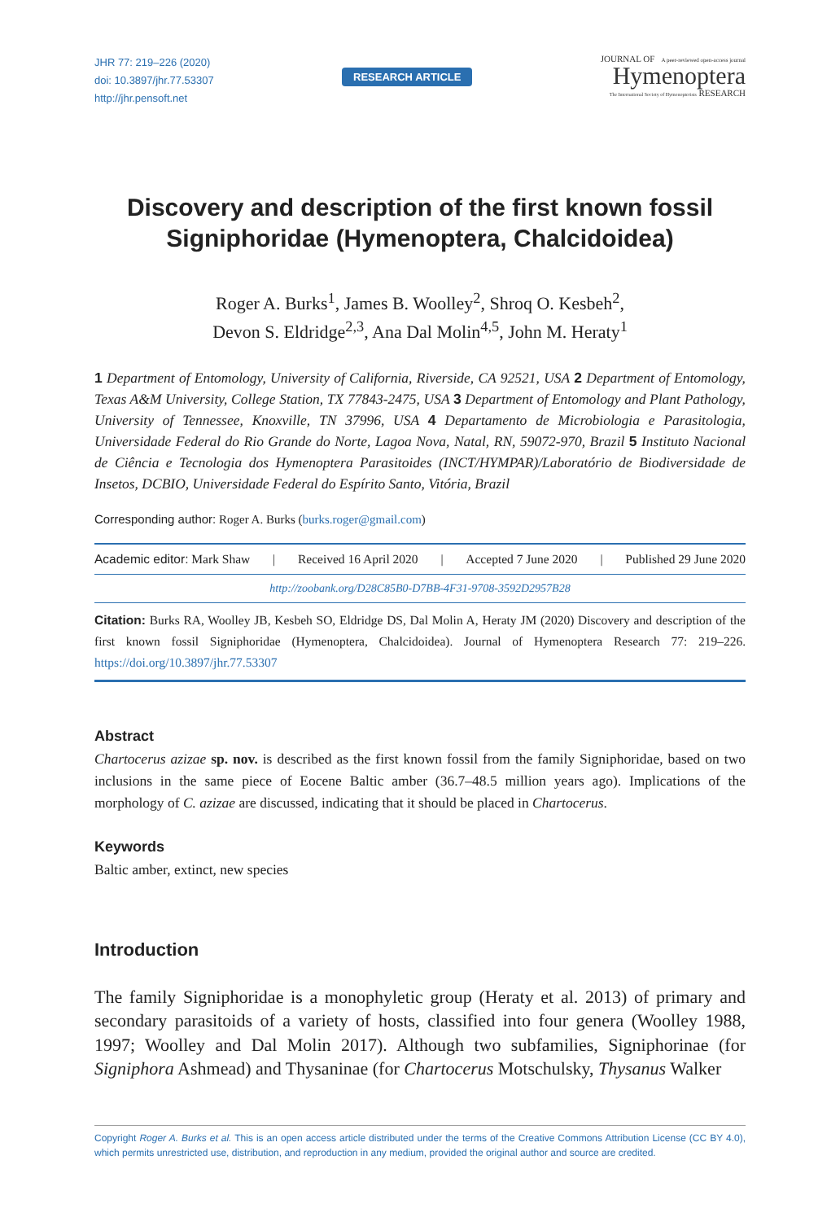JHR 77: 219–226 (2020)
doi: 10.3897/jhr.77.53307
http://jhr.pensoft.net
RESEARCH ARTICLE
JOURNAL OF A peer-reviewed open-access journal
Hymenoptera
The International Society of Hymenopterists RESEARCH
Discovery and description of the first known fossil Signiphoridae (Hymenoptera, Chalcidoidea)
Roger A. Burks<sup>1</sup>, James B. Woolley<sup>2</sup>, Shroq O. Kesbeh<sup>2</sup>,
Devon S. Eldridge<sup>2,3</sup>, Ana Dal Molin<sup>4,5</sup>, John M. Heraty<sup>1</sup>
1 Department of Entomology, University of California, Riverside, CA 92521, USA 2 Department of Entomology, Texas A&M University, College Station, TX 77843-2475, USA 3 Department of Entomology and Plant Pathology, University of Tennessee, Knoxville, TN 37996, USA 4 Departamento de Microbiologia e Parasitologia, Universidade Federal do Rio Grande do Norte, Lagoa Nova, Natal, RN, 59072-970, Brazil 5 Instituto Nacional de Ciência e Tecnologia dos Hymenoptera Parasitoides (INCT/HYMPAR)/Laboratório de Biodiversidade de Insetos, DCBIO, Universidade Federal do Espírito Santo, Vitória, Brazil
Corresponding author: Roger A. Burks (burks.roger@gmail.com)
Academic editor: Mark Shaw | Received 16 April 2020 | Accepted 7 June 2020 | Published 29 June 2020
http://zoobank.org/D28C85B0-D7BB-4F31-9708-3592D2957B28
Citation: Burks RA, Woolley JB, Kesbeh SO, Eldridge DS, Dal Molin A, Heraty JM (2020) Discovery and description of the first known fossil Signiphoridae (Hymenoptera, Chalcidoidea). Journal of Hymenoptera Research 77: 219–226. https://doi.org/10.3897/jhr.77.53307
Abstract
Chartocerus azizae sp. nov. is described as the first known fossil from the family Signiphoridae, based on two inclusions in the same piece of Eocene Baltic amber (36.7–48.5 million years ago). Implications of the morphology of C. azizae are discussed, indicating that it should be placed in Chartocerus.
Keywords
Baltic amber, extinct, new species
Introduction
The family Signiphoridae is a monophyletic group (Heraty et al. 2013) of primary and secondary parasitoids of a variety of hosts, classified into four genera (Woolley 1988, 1997; Woolley and Dal Molin 2017). Although two subfamilies, Signiphorinae (for Signiphora Ashmead) and Thysaninae (for Chartocerus Motschulsky, Thysanus Walker
Copyright Roger A. Burks et al. This is an open access article distributed under the terms of the Creative Commons Attribution License (CC BY 4.0), which permits unrestricted use, distribution, and reproduction in any medium, provided the original author and source are credited.